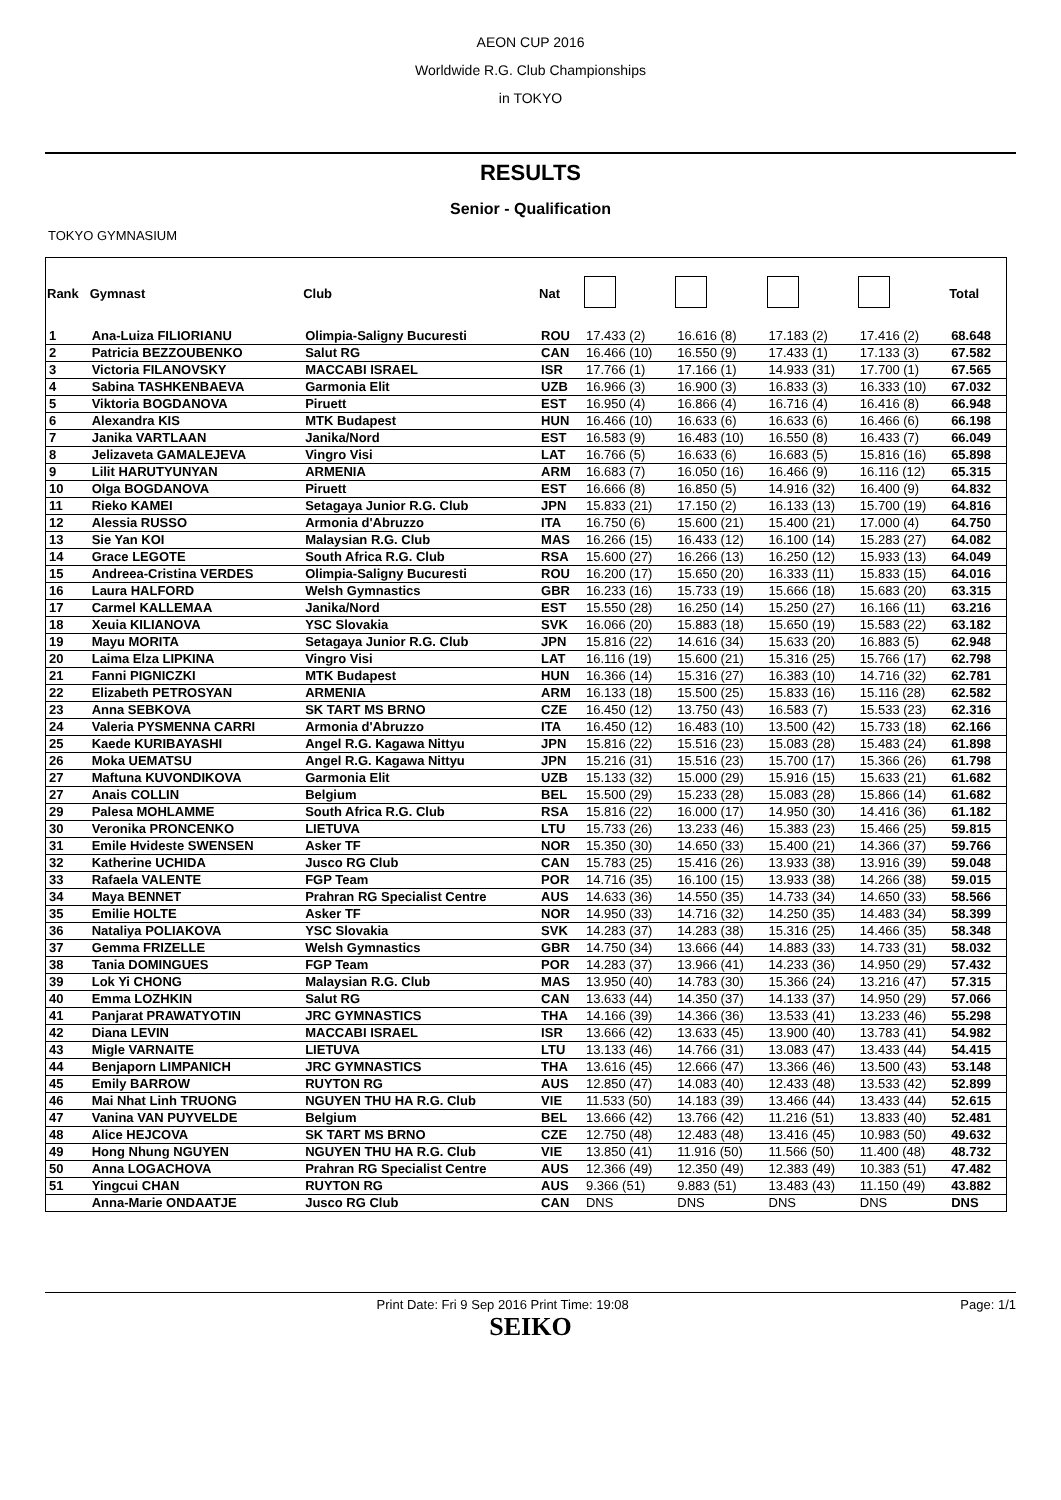AEON CUP 2016
Worldwide R.G. Club Championships
in TOKYO
RESULTS
Senior - Qualification
TOKYO GYMNASIUM
| Rank | Gymnast | Club | Nat | | | | | Total |
| --- | --- | --- | --- | --- | --- | --- | --- | --- |
| 1 | Ana-Luiza FILIORIANU | Olimpia-Saligny Bucuresti | ROU | 17.433 (2) | 16.616 (8) | 17.183 (2) | 17.416 (2) | 68.648 |
| 2 | Patricia BEZZOUBENKO | Salut RG | CAN | 16.466 (10) | 16.550 (9) | 17.433 (1) | 17.133 (3) | 67.582 |
| 3 | Victoria FILANOVSKY | MACCABI ISRAEL | ISR | 17.766 (1) | 17.166 (1) | 14.933 (31) | 17.700 (1) | 67.565 |
| 4 | Sabina TASHKENBAEVA | Garmonia Elit | UZB | 16.966 (3) | 16.900 (3) | 16.833 (3) | 16.333 (10) | 67.032 |
| 5 | Viktoria BOGDANOVA | Piruett | EST | 16.950 (4) | 16.866 (4) | 16.716 (4) | 16.416 (8) | 66.948 |
| 6 | Alexandra KIS | MTK Budapest | HUN | 16.466 (10) | 16.633 (6) | 16.633 (6) | 16.466 (6) | 66.198 |
| 7 | Janika VARTLAAN | Janika/Nord | EST | 16.583 (9) | 16.483 (10) | 16.550 (8) | 16.433 (7) | 66.049 |
| 8 | Jelizaveta GAMALEJEVA | Vingro Visi | LAT | 16.766 (5) | 16.633 (6) | 16.683 (5) | 15.816 (16) | 65.898 |
| 9 | Lilit HARUTYUNYAN | ARMENIA | ARM | 16.683 (7) | 16.050 (16) | 16.466 (9) | 16.116 (12) | 65.315 |
| 10 | Olga BOGDANOVA | Piruett | EST | 16.666 (8) | 16.850 (5) | 14.916 (32) | 16.400 (9) | 64.832 |
| 11 | Rieko KAMEI | Setagaya Junior R.G. Club | JPN | 15.833 (21) | 17.150 (2) | 16.133 (13) | 15.700 (19) | 64.816 |
| 12 | Alessia RUSSO | Armonia d'Abruzzo | ITA | 16.750 (6) | 15.600 (21) | 15.400 (21) | 17.000 (4) | 64.750 |
| 13 | Sie Yan KOI | Malaysian R.G. Club | MAS | 16.266 (15) | 16.433 (12) | 16.100 (14) | 15.283 (27) | 64.082 |
| 14 | Grace LEGOTE | South Africa R.G. Club | RSA | 15.600 (27) | 16.266 (13) | 16.250 (12) | 15.933 (13) | 64.049 |
| 15 | Andreea-Cristina VERDES | Olimpia-Saligny Bucuresti | ROU | 16.200 (17) | 15.650 (20) | 16.333 (11) | 15.833 (15) | 64.016 |
| 16 | Laura HALFORD | Welsh Gymnastics | GBR | 16.233 (16) | 15.733 (19) | 15.666 (18) | 15.683 (20) | 63.315 |
| 17 | Carmel KALLEMAA | Janika/Nord | EST | 15.550 (28) | 16.250 (14) | 15.250 (27) | 16.166 (11) | 63.216 |
| 18 | Xeuia KILIANOVA | YSC Slovakia | SVK | 16.066 (20) | 15.883 (18) | 15.650 (19) | 15.583 (22) | 63.182 |
| 19 | Mayu MORITA | Setagaya Junior R.G. Club | JPN | 15.816 (22) | 14.616 (34) | 15.633 (20) | 16.883 (5) | 62.948 |
| 20 | Laima Elza LIPKINA | Vingro Visi | LAT | 16.116 (19) | 15.600 (21) | 15.316 (25) | 15.766 (17) | 62.798 |
| 21 | Fanni PIGNICZKI | MTK Budapest | HUN | 16.366 (14) | 15.316 (27) | 16.383 (10) | 14.716 (32) | 62.781 |
| 22 | Elizabeth PETROSYAN | ARMENIA | ARM | 16.133 (18) | 15.500 (25) | 15.833 (16) | 15.116 (28) | 62.582 |
| 23 | Anna SEBKOVA | SK TART MS BRNO | CZE | 16.450 (12) | 13.750 (43) | 16.583 (7) | 15.533 (23) | 62.316 |
| 24 | Valeria PYSMENNA CARRI | Armonia d'Abruzzo | ITA | 16.450 (12) | 16.483 (10) | 13.500 (42) | 15.733 (18) | 62.166 |
| 25 | Kaede KURIBAYASHI | Angel R.G. Kagawa Nittyu | JPN | 15.816 (22) | 15.516 (23) | 15.083 (28) | 15.483 (24) | 61.898 |
| 26 | Moka UEMATSU | Angel R.G. Kagawa Nittyu | JPN | 15.216 (31) | 15.516 (23) | 15.700 (17) | 15.366 (26) | 61.798 |
| 27 | Maftuna KUVONDIKOVA | Garmonia Elit | UZB | 15.133 (32) | 15.000 (29) | 15.916 (15) | 15.633 (21) | 61.682 |
| 27 | Anais COLLIN | Belgium | BEL | 15.500 (29) | 15.233 (28) | 15.083 (28) | 15.866 (14) | 61.682 |
| 29 | Palesa MOHLAMME | South Africa R.G. Club | RSA | 15.816 (22) | 16.000 (17) | 14.950 (30) | 14.416 (36) | 61.182 |
| 30 | Veronika PRONCENKO | LIETUVA | LTU | 15.733 (26) | 13.233 (46) | 15.383 (23) | 15.466 (25) | 59.815 |
| 31 | Emile Hvideste SWENSEN | Asker TF | NOR | 15.350 (30) | 14.650 (33) | 15.400 (21) | 14.366 (37) | 59.766 |
| 32 | Katherine UCHIDA | Jusco RG Club | CAN | 15.783 (25) | 15.416 (26) | 13.933 (38) | 13.916 (39) | 59.048 |
| 33 | Rafaela VALENTE | FGP Team | POR | 14.716 (35) | 16.100 (15) | 13.933 (38) | 14.266 (38) | 59.015 |
| 34 | Maya BENNET | Prahran RG Specialist Centre | AUS | 14.633 (36) | 14.550 (35) | 14.733 (34) | 14.650 (33) | 58.566 |
| 35 | Emilie HOLTE | Asker TF | NOR | 14.950 (33) | 14.716 (32) | 14.250 (35) | 14.483 (34) | 58.399 |
| 36 | Nataliya POLIAKOVA | YSC Slovakia | SVK | 14.283 (37) | 14.283 (38) | 15.316 (25) | 14.466 (35) | 58.348 |
| 37 | Gemma FRIZELLE | Welsh Gymnastics | GBR | 14.750 (34) | 13.666 (44) | 14.883 (33) | 14.733 (31) | 58.032 |
| 38 | Tania DOMINGUES | FGP Team | POR | 14.283 (37) | 13.966 (41) | 14.233 (36) | 14.950 (29) | 57.432 |
| 39 | Lok Yi CHONG | Malaysian R.G. Club | MAS | 13.950 (40) | 14.783 (30) | 15.366 (24) | 13.216 (47) | 57.315 |
| 40 | Emma LOZHKIN | Salut RG | CAN | 13.633 (44) | 14.350 (37) | 14.133 (37) | 14.950 (29) | 57.066 |
| 41 | Panjarat PRAWATYOTIN | JRC GYMNASTICS | THA | 14.166 (39) | 14.366 (36) | 13.533 (41) | 13.233 (46) | 55.298 |
| 42 | Diana LEVIN | MACCABI ISRAEL | ISR | 13.666 (42) | 13.633 (45) | 13.900 (40) | 13.783 (41) | 54.982 |
| 43 | Migle VARNAITE | LIETUVA | LTU | 13.133 (46) | 14.766 (31) | 13.083 (47) | 13.433 (44) | 54.415 |
| 44 | Benjaporn LIMPANICH | JRC GYMNASTICS | THA | 13.616 (45) | 12.666 (47) | 13.366 (46) | 13.500 (43) | 53.148 |
| 45 | Emily BARROW | RUYTON RG | AUS | 12.850 (47) | 14.083 (40) | 12.433 (48) | 13.533 (42) | 52.899 |
| 46 | Mai Nhat Linh TRUONG | NGUYEN THU HA R.G. Club | VIE | 11.533 (50) | 14.183 (39) | 13.466 (44) | 13.433 (44) | 52.615 |
| 47 | Vanina VAN PUYVELDE | Belgium | BEL | 13.666 (42) | 13.766 (42) | 11.216 (51) | 13.833 (40) | 52.481 |
| 48 | Alice HEJCOVA | SK TART MS BRNO | CZE | 12.750 (48) | 12.483 (48) | 13.416 (45) | 10.983 (50) | 49.632 |
| 49 | Hong Nhung NGUYEN | NGUYEN THU HA R.G. Club | VIE | 13.850 (41) | 11.916 (50) | 11.566 (50) | 11.400 (48) | 48.732 |
| 50 | Anna LOGACHOVA | Prahran RG Specialist Centre | AUS | 12.366 (49) | 12.350 (49) | 12.383 (49) | 10.383 (51) | 47.482 |
| 51 | Yingcui CHAN | RUYTON RG | AUS | 9.366 (51) | 9.883 (51) | 13.483 (43) | 11.150 (49) | 43.882 |
| | Anna-Marie ONDAATJE | Jusco RG Club | CAN | DNS | DNS | DNS | DNS | DNS |
Print Date: Fri 9 Sep 2016 Print Time: 19:08 Page: 1/1
SEIKO